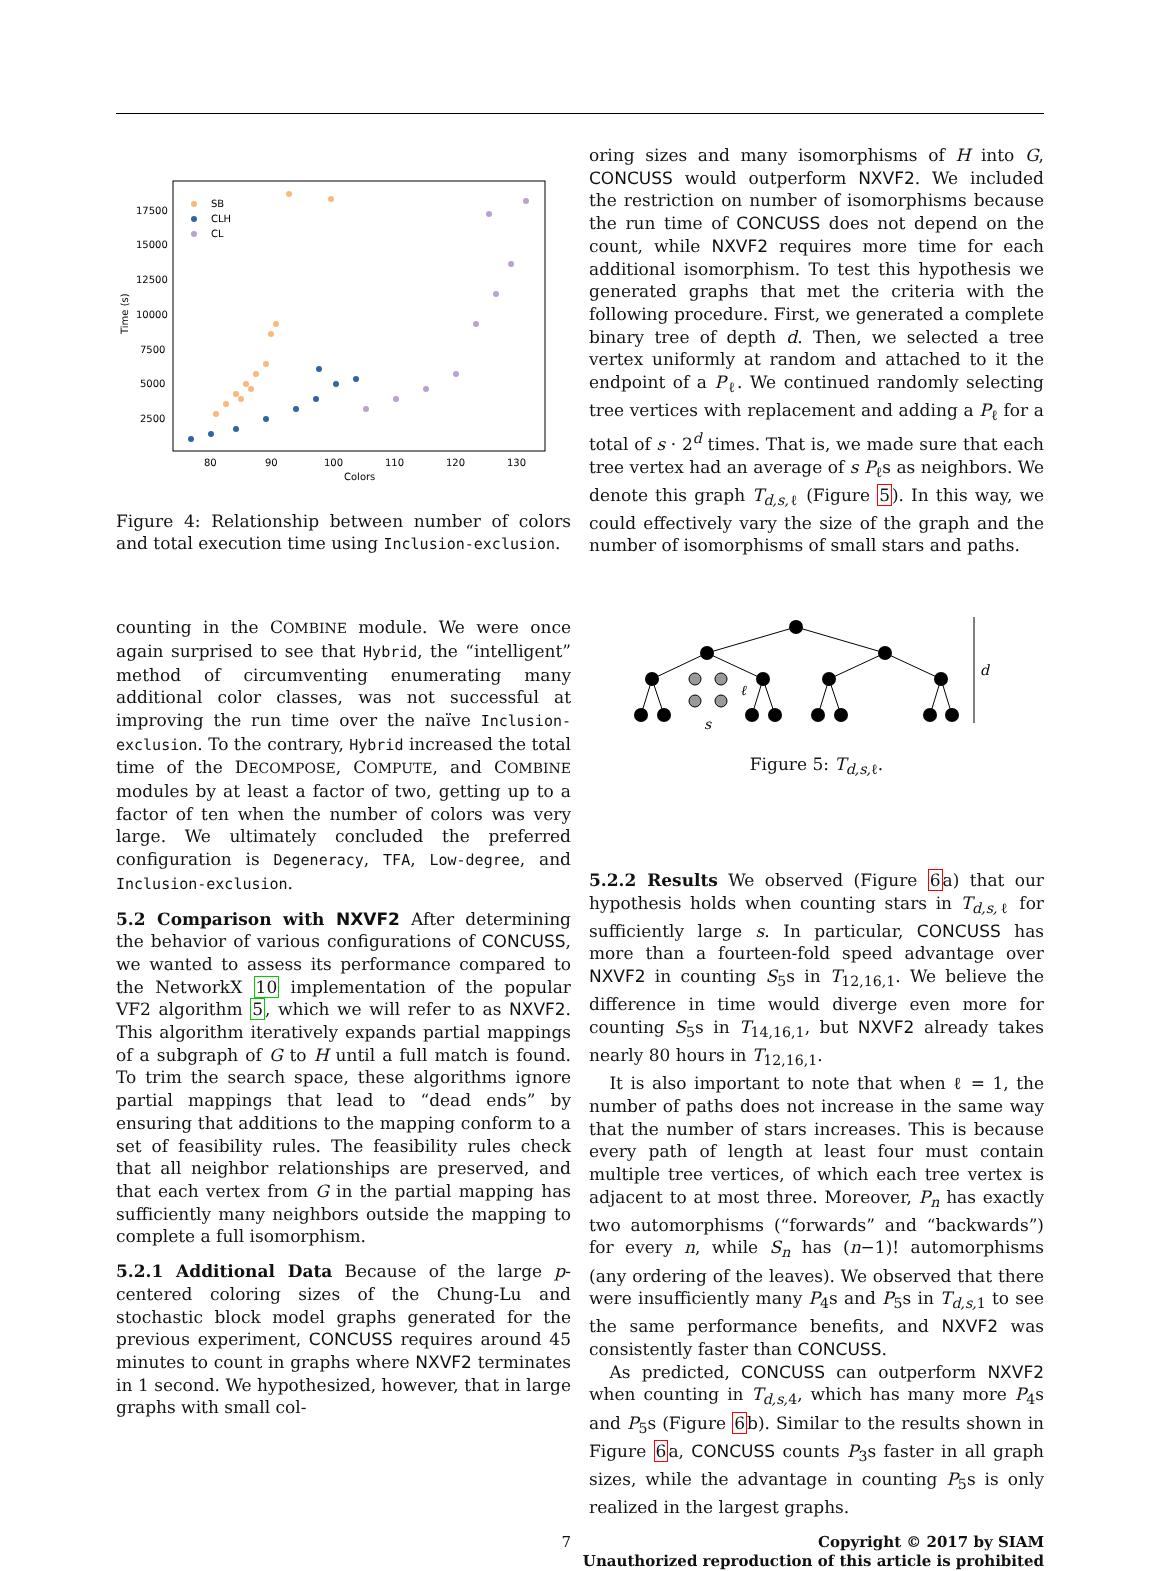17500
15000
12500
10000
7500
5000
2500
80
90
100
110
120
130
Colors
Time (s)
SB
CLH
CL
Figure 4: Relationship between number of colors and total execution time using Inclusion-exclusion.
counting in the COMBINE module. We were once again surprised to see that Hybrid, the “intelligent” method of circumventing enumerating many additional color classes, was not successful at improving the run time over the naïve Inclusion-exclusion. To the contrary, Hybrid increased the total time of the DECOMPOSE, COMPUTE, and COMBINE modules by at least a factor of two, getting up to a factor of ten when the number of colors was very large. We ultimately concluded the preferred configuration is Degeneracy, TFA, Low-degree, and Inclusion-exclusion.
5.2 Comparison with NXVF2 After determining the behavior of various configurations of CONCUSS, we wanted to assess its performance compared to the NetworkX 10 implementation of the popular VF2 algorithm 5, which we will refer to as NXVF2. This algorithm iteratively expands partial mappings of a subgraph of G to H until a full match is found. To trim the search space, these algorithms ignore partial mappings that lead to “dead ends” by ensuring that additions to the mapping conform to a set of feasibility rules. The feasibility rules check that all neighbor relationships are preserved, and that each vertex from G in the partial mapping has sufficiently many neighbors outside the mapping to complete a full isomorphism.
5.2.1 Additional Data Because of the large p-centered coloring sizes of the Chung-Lu and stochastic block model graphs generated for the previous experiment, CONCUSS requires around 45 minutes to count in graphs where NXVF2 terminates in 1 second. We hypothesized, however, that in large graphs with small col-
oring sizes and many isomorphisms of H into G, CONCUSS would outperform NXVF2. We included the restriction on number of isomorphisms because the run time of CONCUSS does not depend on the count, while NXVF2 requires more time for each additional isomorphism. To test this hypothesis we generated graphs that met the criteria with the following procedure. First, we generated a complete binary tree of depth d. Then, we selected a tree vertex uniformly at random and attached to it the endpoint of a P<sub>ℓ</sub>. We continued randomly selecting tree vertices with replacement and adding a P<sub>ℓ</sub> for a total of s · 2<sup>d</sup> times. That is, we made sure that each tree vertex had an average of s P<sub>ℓ</sub>s as neighbors. We denote this graph T<sub>d,s, ℓ</sub> (Figure 5). In this way, we could effectively vary the size of the graph and the number of isomorphisms of small stars and paths.
ℓ
s
d
Figure 5: T<sub>d,s, ℓ</sub>.
5.2.2 Results We observed (Figure 6a) that our hypothesis holds when counting stars in T<sub>d,s, ℓ</sub> for sufficiently large s. In particular, CONCUSS has more than a fourteen-fold speed advantage over NXVF2 in counting S<sub>5</sub>s in T<sub>12,16,1</sub>. We believe the difference in time would diverge even more for counting S<sub>5</sub>s in T<sub>14,16,1</sub>, but NXVF2 already takes nearly 80 hours in T<sub>12,16,1</sub>.
It is also important to note that when ℓ = 1, the number of paths does not increase in the same way that the number of stars increases. This is because every path of length at least four must contain multiple tree vertices, of which each tree vertex is adjacent to at most three. Moreover, P<sub>n</sub> has exactly two automorphisms (“forwards” and “backwards”) for every n, while S<sub>n</sub> has (n−1)! automorphisms (any ordering of the leaves). We observed that there were insufficiently many P<sub>4</sub>s and P<sub>5</sub>s in T<sub>d,s, 1</sub> to see the same performance benefits, and NXVF2 was consistently faster than CONCUSS.
As predicted, CONCUSS can outperform NXVF2 when counting in T<sub>d,s, 4</sub>, which has many more P<sub>4</sub>s and P<sub>5</sub>s (Figure 6b). Similar to the results shown in Figure 6a, CONCUSS counts P<sub>3</sub>s faster in all graph sizes, while the advantage in counting P<sub>5</sub>s is only realized in the largest graphs.
7 Copyright © 2017 by SIAM
Unauthorized reproduction of this article is prohibited